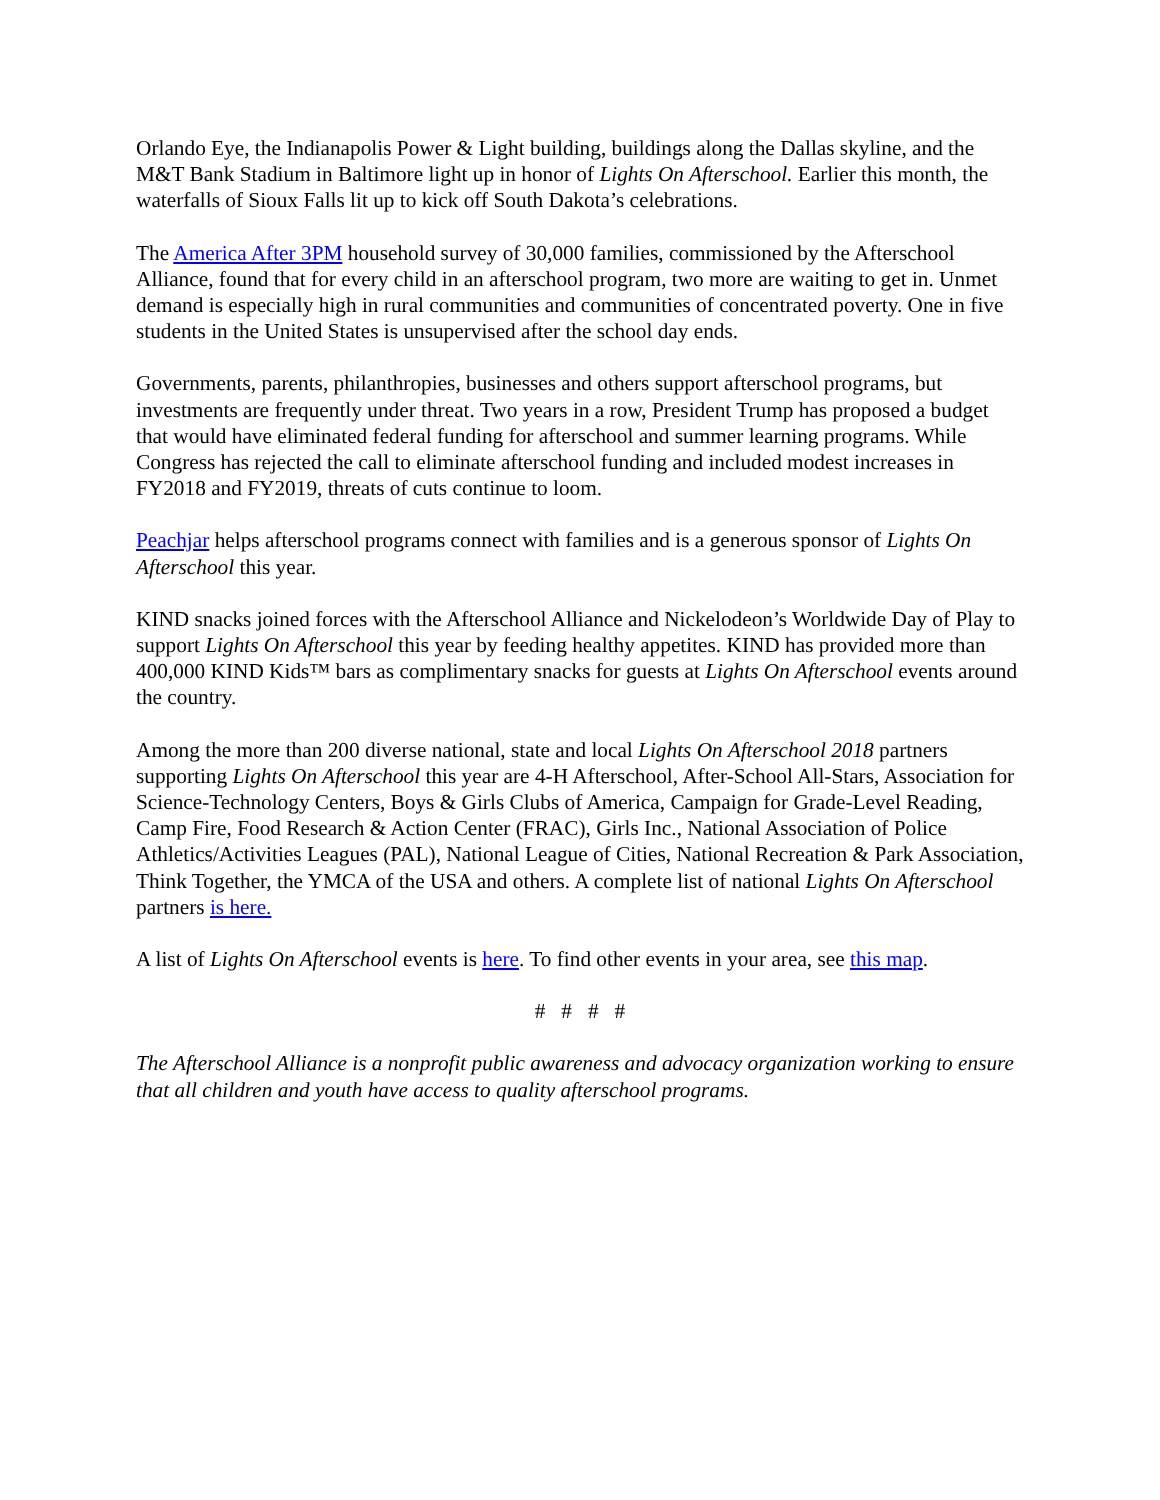Orlando Eye, the Indianapolis Power & Light building, buildings along the Dallas skyline, and the M&T Bank Stadium in Baltimore light up in honor of Lights On Afterschool. Earlier this month, the waterfalls of Sioux Falls lit up to kick off South Dakota’s celebrations.
The America After 3PM household survey of 30,000 families, commissioned by the Afterschool Alliance, found that for every child in an afterschool program, two more are waiting to get in. Unmet demand is especially high in rural communities and communities of concentrated poverty. One in five students in the United States is unsupervised after the school day ends.
Governments, parents, philanthropies, businesses and others support afterschool programs, but investments are frequently under threat. Two years in a row, President Trump has proposed a budget that would have eliminated federal funding for afterschool and summer learning programs. While Congress has rejected the call to eliminate afterschool funding and included modest increases in FY2018 and FY2019, threats of cuts continue to loom.
Peachjar helps afterschool programs connect with families and is a generous sponsor of Lights On Afterschool this year.
KIND snacks joined forces with the Afterschool Alliance and Nickelodeon’s Worldwide Day of Play to support Lights On Afterschool this year by feeding healthy appetites. KIND has provided more than 400,000 KIND Kids™ bars as complimentary snacks for guests at Lights On Afterschool events around the country.
Among the more than 200 diverse national, state and local Lights On Afterschool 2018 partners supporting Lights On Afterschool this year are 4-H Afterschool, After-School All-Stars, Association for Science-Technology Centers, Boys & Girls Clubs of America, Campaign for Grade-Level Reading, Camp Fire, Food Research & Action Center (FRAC), Girls Inc., National Association of Police Athletics/Activities Leagues (PAL), National League of Cities, National Recreation & Park Association, Think Together, the YMCA of the USA and others. A complete list of national Lights On Afterschool partners is here.
A list of Lights On Afterschool events is here. To find other events in your area, see this map.
# # # #
The Afterschool Alliance is a nonprofit public awareness and advocacy organization working to ensure that all children and youth have access to quality afterschool programs.